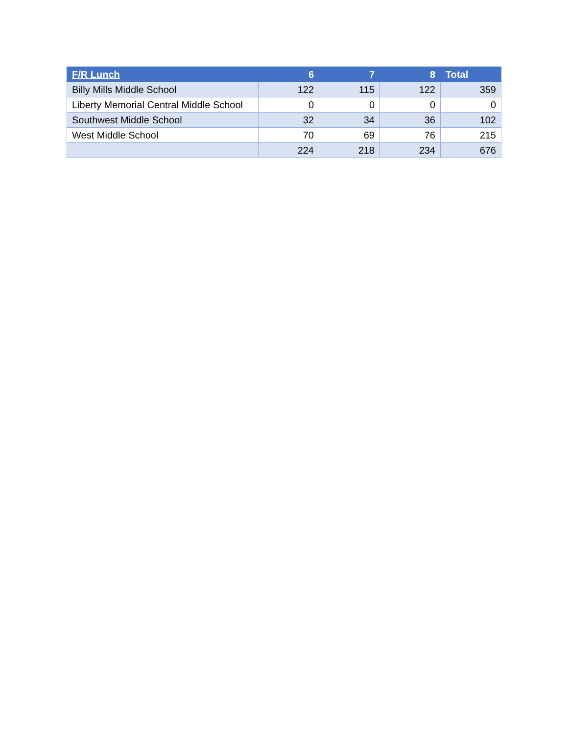| F/R Lunch | 6 | 7 | 8 | Total |
| --- | --- | --- | --- | --- |
| Billy Mills Middle School | 122 | 115 | 122 | 359 |
| Liberty Memorial Central Middle School | 0 | 0 | 0 | 0 |
| Southwest Middle School | 32 | 34 | 36 | 102 |
| West Middle School | 70 | 69 | 76 | 215 |
| | 224 | 218 | 234 | 676 |